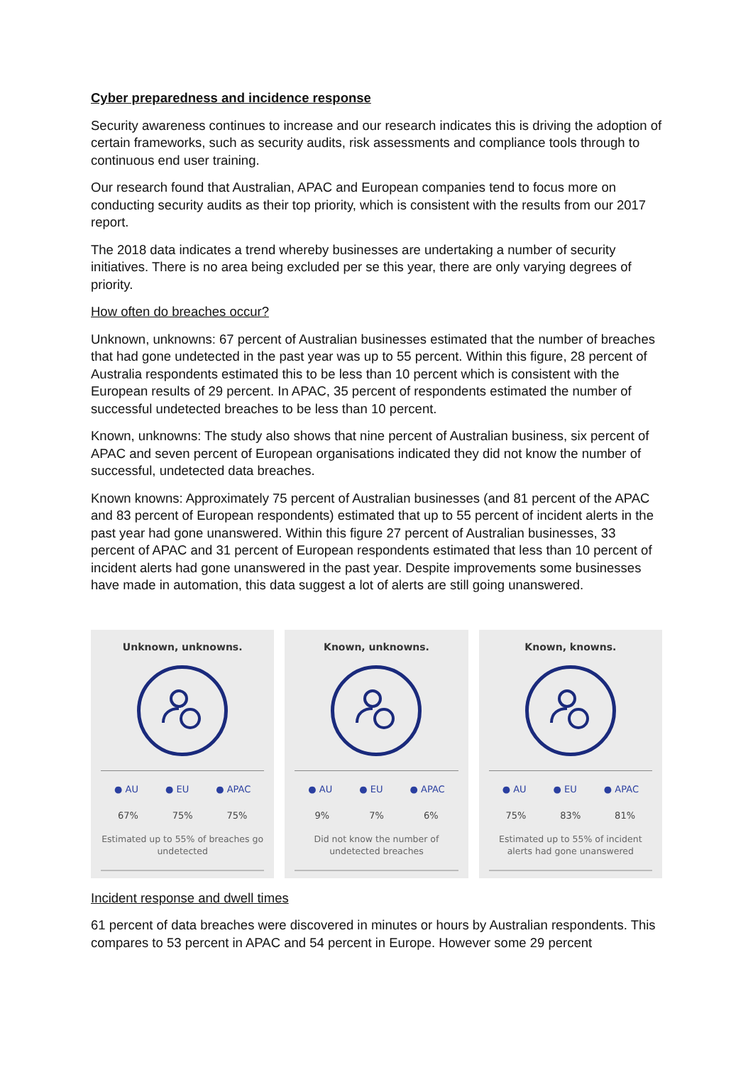Cyber preparedness and incidence response
Security awareness continues to increase and our research indicates this is driving the adoption of certain frameworks, such as security audits, risk assessments and compliance tools through to continuous end user training.
Our research found that Australian, APAC and European companies tend to focus more on conducting security audits as their top priority, which is consistent with the results from our 2017 report.
The 2018 data indicates a trend whereby businesses are undertaking a number of security initiatives. There is no area being excluded per se this year, there are only varying degrees of priority.
How often do breaches occur?
Unknown, unknowns: 67 percent of Australian businesses estimated that the number of breaches that had gone undetected in the past year was up to 55 percent. Within this figure, 28 percent of Australia respondents estimated this to be less than 10 percent which is consistent with the European results of 29 percent. In APAC, 35 percent of respondents estimated the number of successful undetected breaches to be less than 10 percent.
Known, unknowns: The study also shows that nine percent of Australian business, six percent of APAC and seven percent of European organisations indicated they did not know the number of successful, undetected data breaches.
Known knowns: Approximately 75 percent of Australian businesses (and 81 percent of the APAC and 83 percent of European respondents) estimated that up to 55 percent of incident alerts in the past year had gone unanswered. Within this figure 27 percent of Australian businesses, 33 percent of APAC and 31 percent of European respondents estimated that less than 10 percent of incident alerts had gone unanswered in the past year. Despite improvements some businesses have made in automation, this data suggest a lot of alerts are still going unanswered.
Unknown, unknowns.
● AU ● EU ● APAC
67% 75% 75%
Estimated up to 55% of breaches go undetected
Known, unknowns.
● AU ● EU ● APAC
9% 7% 6%
Did not know the number of undetected breaches
Known, knowns.
● AU ● EU ● APAC
75% 83% 81%
Estimated up to 55% of incident alerts had gone unanswered
Incident response and dwell times
61 percent of data breaches were discovered in minutes or hours by Australian respondents. This compares to 53 percent in APAC and 54 percent in Europe. However some 29 percent